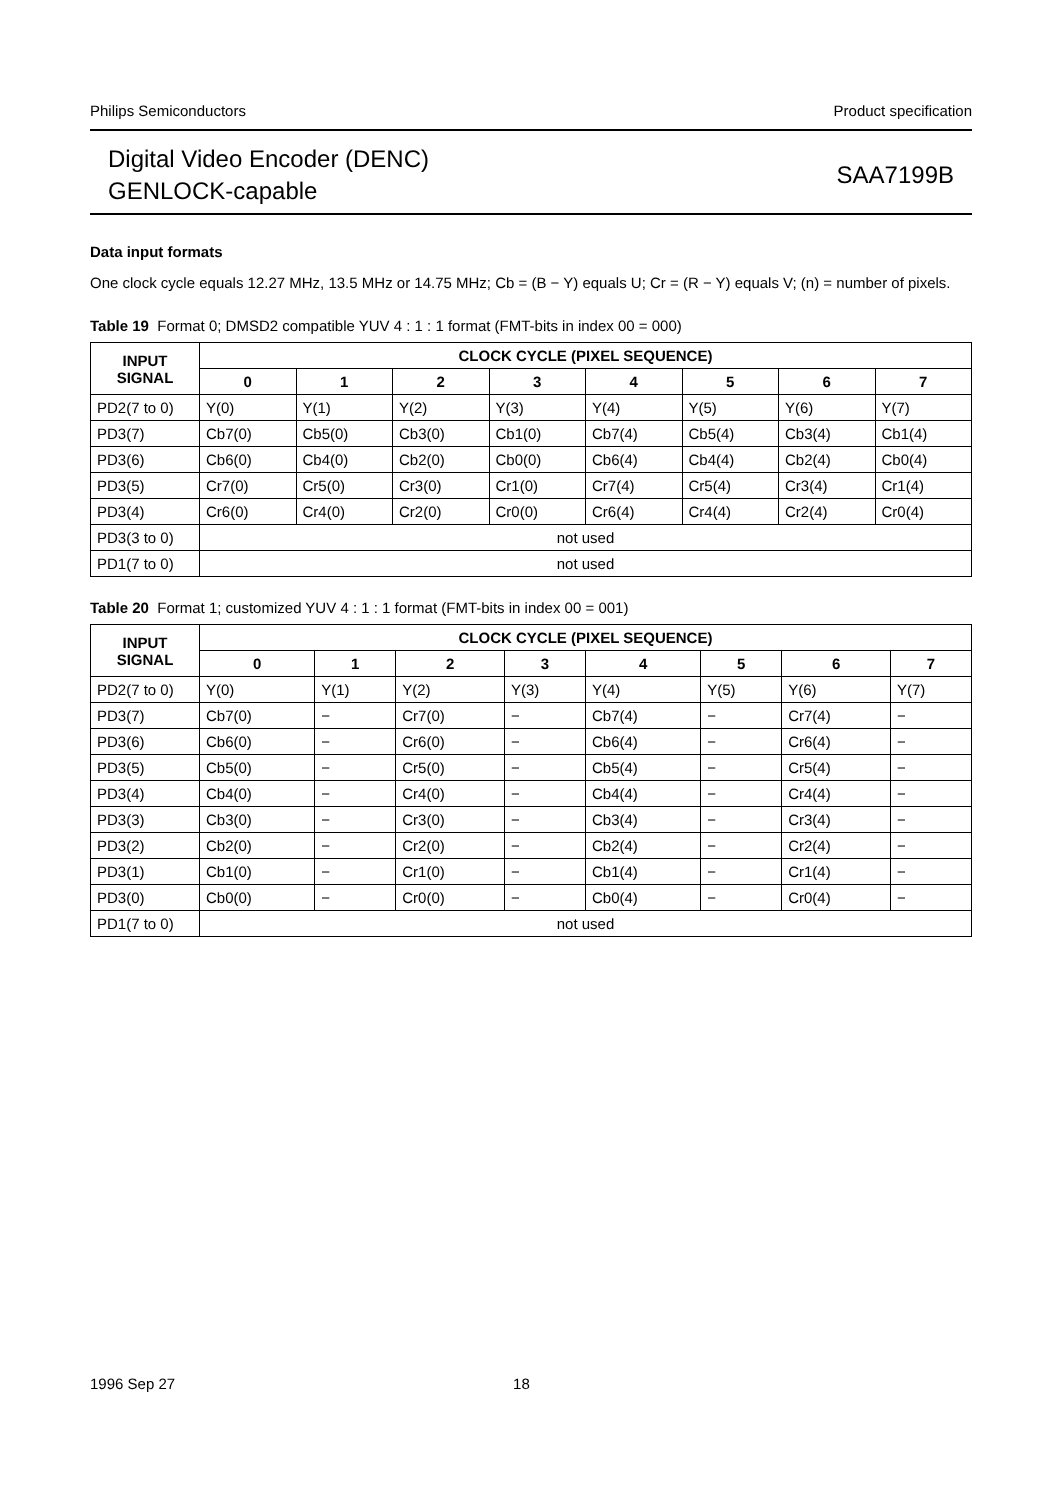Philips Semiconductors Product specification
Digital Video Encoder (DENC)
GENLOCK-capable
SAA7199B
Data input formats
One clock cycle equals 12.27 MHz, 13.5 MHz or 14.75 MHz; Cb = (B − Y) equals U; Cr = (R − Y) equals V; (n) = number of pixels.
Table 19 Format 0; DMSD2 compatible YUV 4 : 1 : 1 format (FMT-bits in index 00 = 000)
| INPUT SIGNAL | CLOCK CYCLE (PIXEL SEQUENCE) | | | | | | | |
| --- | --- | --- | --- | --- | --- | --- | --- | --- |
| | 0 | 1 | 2 | 3 | 4 | 5 | 6 | 7 |
| PD2(7 to 0) | Y(0) | Y(1) | Y(2) | Y(3) | Y(4) | Y(5) | Y(6) | Y(7) |
| PD3(7) | Cb7(0) | Cb5(0) | Cb3(0) | Cb1(0) | Cb7(4) | Cb5(4) | Cb3(4) | Cb1(4) |
| PD3(6) | Cb6(0) | Cb4(0) | Cb2(0) | Cb0(0) | Cb6(4) | Cb4(4) | Cb2(4) | Cb0(4) |
| PD3(5) | Cr7(0) | Cr5(0) | Cr3(0) | Cr1(0) | Cr7(4) | Cr5(4) | Cr3(4) | Cr1(4) |
| PD3(4) | Cr6(0) | Cr4(0) | Cr2(0) | Cr0(0) | Cr6(4) | Cr4(4) | Cr2(4) | Cr0(4) |
| PD3(3 to 0) | not used | | | | | | | |
| PD1(7 to 0) | not used | | | | | | | |
Table 20 Format 1; customized YUV 4 : 1 : 1 format (FMT-bits in index 00 = 001)
| INPUT SIGNAL | CLOCK CYCLE (PIXEL SEQUENCE) | | | | | | | |
| --- | --- | --- | --- | --- | --- | --- | --- | --- |
| | 0 | 1 | 2 | 3 | 4 | 5 | 6 | 7 |
| PD2(7 to 0) | Y(0) | Y(1) | Y(2) | Y(3) | Y(4) | Y(5) | Y(6) | Y(7) |
| PD3(7) | Cb7(0) | − | Cr7(0) | − | Cb7(4) | − | Cr7(4) | − |
| PD3(6) | Cb6(0) | − | Cr6(0) | − | Cb6(4) | − | Cr6(4) | − |
| PD3(5) | Cb5(0) | − | Cr5(0) | − | Cb5(4) | − | Cr5(4) | − |
| PD3(4) | Cb4(0) | − | Cr4(0) | − | Cb4(4) | − | Cr4(4) | − |
| PD3(3) | Cb3(0) | − | Cr3(0) | − | Cb3(4) | − | Cr3(4) | − |
| PD3(2) | Cb2(0) | − | Cr2(0) | − | Cb2(4) | − | Cr2(4) | − |
| PD3(1) | Cb1(0) | − | Cr1(0) | − | Cb1(4) | − | Cr1(4) | − |
| PD3(0) | Cb0(0) | − | Cr0(0) | − | Cb0(4) | − | Cr0(4) | − |
| PD1(7 to 0) | not used | | | | | | | |
1996 Sep 27 18